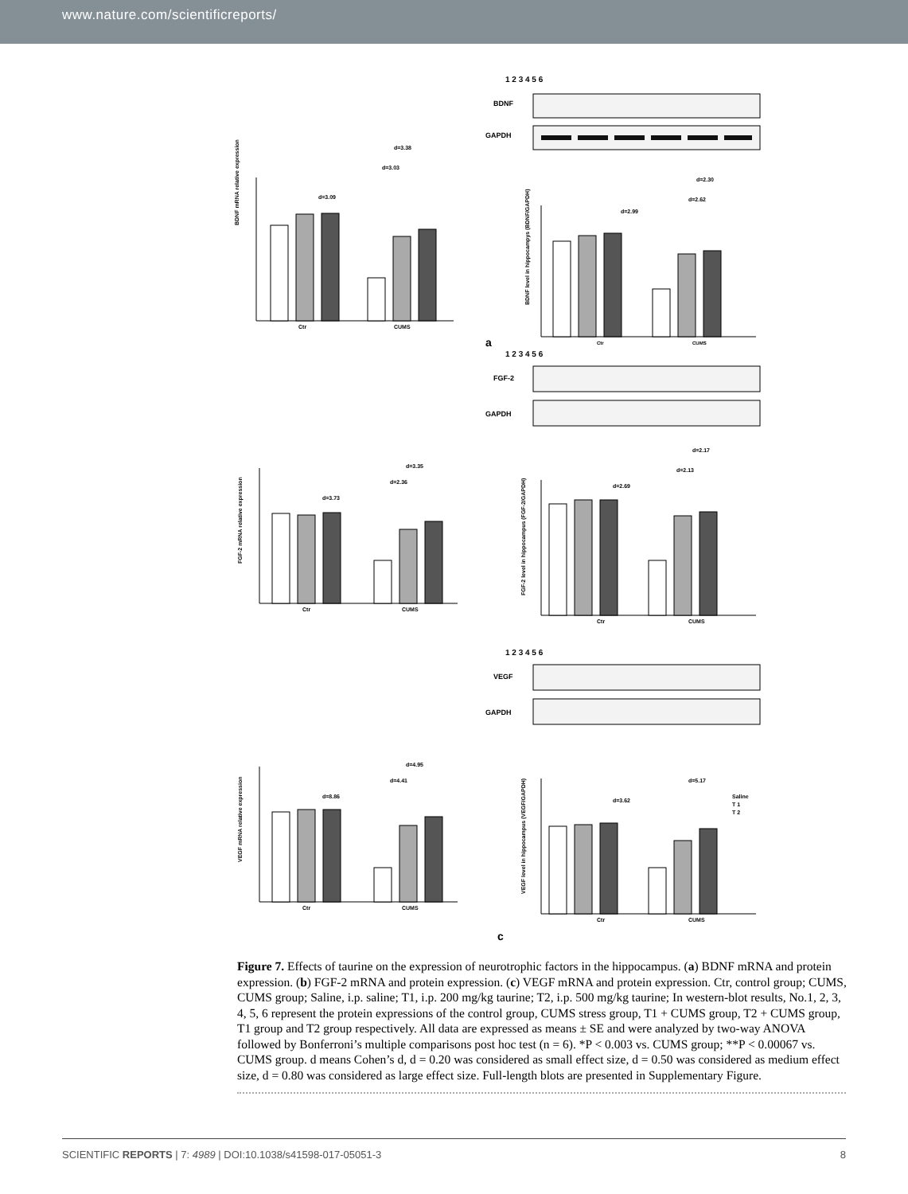www.nature.com/scientificreports/
BDNF mRNA relative expression
Ctr
CUMS
d=3.09
d=3.03
d=3.38
1 2 3 4 5 6
BDNF
GAPDH
BDNF level in hippocampys (BDNF/GAPDH)
Ctr
CUMS
d=2.99
d=2.62
d=2.30
a
FGF-2 mRNA relative expression
Ctr
CUMS
d=3.73
d=2.36
d=3.35
1 2 3 4 5 6
FGF-2
GAPDH
FGF-2 level in hippocampus (FGF-2/GAPDH)
Ctr
CUMS
d=2.69
d=2.13
d=2.17
VEGF mRNA relative expression
Ctr
CUMS
d=8.86
d=4.41
d=4.95
1 2 3 4 5 6
VEGF
GAPDH
VEGF level in hippocampus (VEGF/GAPDH)
Ctr
CUMS
d=3.62
d=5.17
Saline
T 1
T 2
c
Figure 7. Effects of taurine on the expression of neurotrophic factors in the hippocampus. (a) BDNF mRNA and protein expression. (b) FGF-2 mRNA and protein expression. (c) VEGF mRNA and protein expression. Ctr, control group; CUMS, CUMS group; Saline, i.p. saline; T1, i.p. 200 mg/kg taurine; T2, i.p. 500 mg/kg taurine; In western-blot results, No.1, 2, 3, 4, 5, 6 represent the protein expressions of the control group, CUMS stress group, T1 + CUMS group, T2 + CUMS group, T1 group and T2 group respectively. All data are expressed as means ± SE and were analyzed by two-way ANOVA followed by Bonferroni’s multiple comparisons post hoc test (n = 6). *P < 0.003 vs. CUMS group; **P < 0.00067 vs. CUMS group. d means Cohen’s d, d = 0.20 was considered as small effect size, d = 0.50 was considered as medium effect size, d = 0.80 was considered as large effect size. Full-length blots are presented in Supplementary Figure.
SCIENTIFIC REPORTS | 7: 4989 | DOI:10.1038/s41598-017-05051-3 8